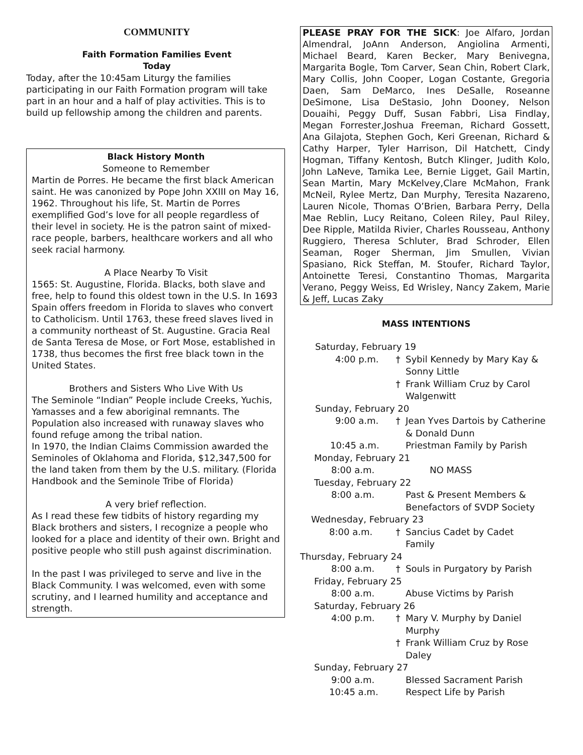COMMUNITY
Faith Formation Families Event
Today
Today, after the 10:45am Liturgy the families participating in our Faith Formation program will take part in an hour and a half of play activities. This is to build up fellowship among the children and parents.
Black History Month
Someone to Remember
Martin de Porres. He became the first black American saint. He was canonized by Pope John XXIII on May 16, 1962. Throughout his life, St. Martin de Porres exemplified God’s love for all people regardless of their level in society. He is the patron saint of mixed-race people, barbers, healthcare workers and all who seek racial harmony.
A Place Nearby To Visit
1565: St. Augustine, Florida. Blacks, both slave and free, help to found this oldest town in the U.S. In 1693 Spain offers freedom in Florida to slaves who convert to Catholicism. Until 1763, these freed slaves lived in a community northeast of St. Augustine. Gracia Real de Santa Teresa de Mose, or Fort Mose, established in 1738, thus becomes the first free black town in the United States.
Brothers and Sisters Who Live With Us
The Seminole “Indian” People include Creeks, Yuchis, Yamasses and a few aboriginal remnants. The Population also increased with runaway slaves who found refuge among the tribal nation.
In 1970, the Indian Claims Commission awarded the Seminoles of Oklahoma and Florida, $12,347,500 for the land taken from them by the U.S. military. (Florida Handbook and the Seminole Tribe of Florida)
A very brief reflection.
As I read these few tidbits of history regarding my Black brothers and sisters, I recognize a people who looked for a place and identity of their own. Bright and positive people who still push against discrimination.
In the past I was privileged to serve and live in the Black Community. I was welcomed, even with some scrutiny, and I learned humility and acceptance and strength.
PLEASE PRAY FOR THE SICK: Joe Alfaro, Jordan Almendral, JoAnn Anderson, Angiolina Armenti, Michael Beard, Karen Becker, Mary Benivegna, Margarita Bogle, Tom Carver, Sean Chin, Robert Clark, Mary Collis, John Cooper, Logan Costante, Gregoria Daen, Sam DeMarco, Ines DeSalle, Roseanne DeSimone, Lisa DeStasio, John Dooney, Nelson Douaihi, Peggy Duff, Susan Fabbri, Lisa Findlay, Megan Forrester,Joshua Freeman, Richard Gossett, Ana Gilajota, Stephen Goch, Keri Greenan, Richard & Cathy Harper, Tyler Harrison, Dil Hatchett, Cindy Hogman, Tiffany Kentosh, Butch Klinger, Judith Kolo, John LaNeve, Tamika Lee, Bernie Ligget, Gail Martin, Sean Martin, Mary McKelvey,Clare McMahon, Frank McNeil, Rylee Mertz, Dan Murphy, Teresita Nazareno, Lauren Nicole, Thomas O’Brien, Barbara Perry, Della Mae Reblin, Lucy Reitano, Coleen Riley, Paul Riley, Dee Ripple, Matilda Rivier, Charles Rousseau, Anthony Ruggiero, Theresa Schluter, Brad Schroder, Ellen Seaman, Roger Sherman, Jim Smullen, Vivian Spasiano, Rick Steffan, M. Stoufer, Richard Taylor, Antoinette Teresi, Constantino Thomas, Margarita Verano, Peggy Weiss, Ed Wrisley, Nancy Zakem, Marie & Jeff, Lucas Zaky
MASS INTENTIONS
| Saturday, February 19 | | |
| 4:00 p.m. | † | Sybil Kennedy by Mary Kay & Sonny Little |
| | † | Frank William Cruz by Carol Walgenwitt |
| Sunday, February 20 | | |
| 9:00 a.m. | † | Jean Yves Dartois by Catherine & Donald Dunn |
| 10:45 a.m. | | Priestman Family by Parish |
| Monday, February 21 | | |
| 8:00 a.m. | | NO MASS |
| Tuesday, February 22 | | |
| 8:00 a.m. | | Past & Present Members & Benefactors of SVDP Society |
| Wednesday, February 23 | | |
| 8:00 a.m. | † | Sancius Cadet by Cadet Family |
| Thursday, February 24 | | |
| 8:00 a.m. | † | Souls in Purgatory by Parish |
| Friday, February 25 | | |
| 8:00 a.m. | | Abuse Victims by Parish |
| Saturday, February 26 | | |
| 4:00 p.m. | † | Mary V. Murphy by Daniel Murphy |
| | † | Frank William Cruz by Rose Daley |
| Sunday, February 27 | | |
| 9:00 a.m. | | Blessed Sacrament Parish |
| 10:45 a.m. | | Respect Life by Parish |